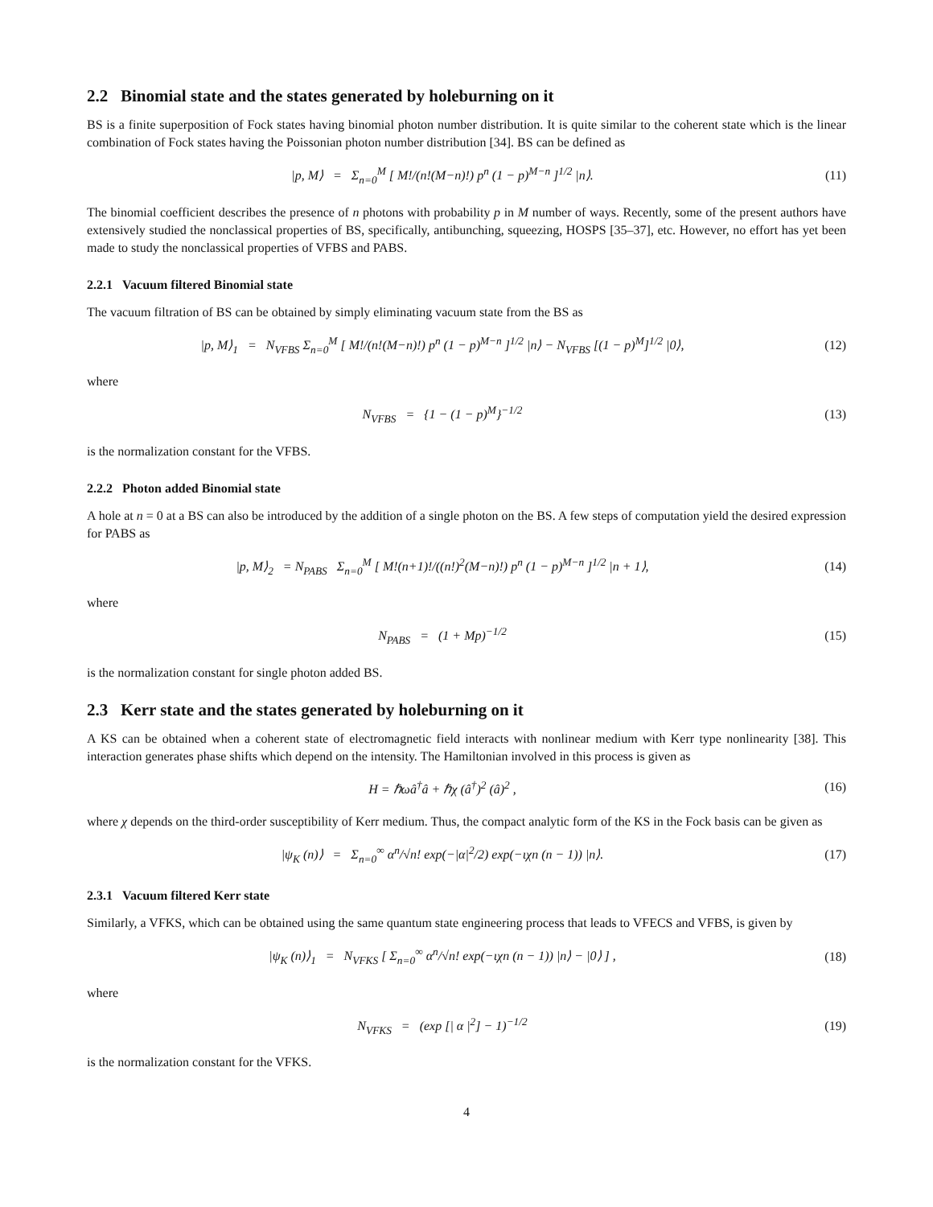2.2 Binomial state and the states generated by holeburning on it
BS is a finite superposition of Fock states having binomial photon number distribution. It is quite similar to the coherent state which is the linear combination of Fock states having the Poissonian photon number distribution [34]. BS can be defined as
|p, M⟩ = Σ<sub>n=0</sub><sup>M</sup> [ M!/(n!(M−n)!) p<sup>n</sup> (1 − p)<sup>M−n</sup> ]<sup>1/2</sup> |n⟩.
(11)
The binomial coefficient describes the presence of n photons with probability p in M number of ways. Recently, some of the present authors have extensively studied the nonclassical properties of BS, specifically, antibunching, squeezing, HOSPS [35–37], etc. However, no effort has yet been made to study the nonclassical properties of VFBS and PABS.
2.2.1 Vacuum filtered Binomial state
The vacuum filtration of BS can be obtained by simply eliminating vacuum state from the BS as
|p, M⟩<sub>1</sub> = N<sub>VFBS</sub> Σ<sub>n=0</sub><sup>M</sup> [ M!/(n!(M−n)!) p<sup>n</sup> (1 − p)<sup>M−n</sup> ]<sup>1/2</sup> |n⟩ − N<sub>VFBS</sub> [(1 − p)<sup>M</sup>]<sup>1/2</sup> |0⟩,
(12)
where
N<sub>VFBS</sub> = {1 − (1 − p)<sup>M</sup>}<sup>−1/2</sup> (13)
is the normalization constant for the VFBS.
2.2.2 Photon added Binomial state
A hole at n = 0 at a BS can also be introduced by the addition of a single photon on the BS. A few steps of computation yield the desired expression for PABS as
|p, M⟩<sub>2</sub> = N<sub>PABS</sub> Σ<sub>n=0</sub><sup>M</sup> [ M!(n+1)!/((n!)<sup>2</sup>(M−n)!) p<sup>n</sup> (1 − p)<sup>M−n</sup> ]<sup>1/2</sup> |n + 1⟩,
(14)
where
N<sub>PABS</sub> = (1 + Mp)<sup>−1/2</sup> (15)
is the normalization constant for single photon added BS.
2.3 Kerr state and the states generated by holeburning on it
A KS can be obtained when a coherent state of electromagnetic field interacts with nonlinear medium with Kerr type nonlinearity [38]. This interaction generates phase shifts which depend on the intensity. The Hamiltonian involved in this process is given as
H = ℏωâ<sup>†</sup>â + ℏχ (â<sup>†</sup>)<sup>2</sup> (â)<sup>2</sup> , (16)
where χ depends on the third-order susceptibility of Kerr medium. Thus, the compact analytic form of the KS in the Fock basis can be given as
|ψ<sub>K</sub> (n)⟩ = Σ<sub>n=0</sub><sup>∞</sup> α<sup>n</sup>/√n! exp(−|α|<sup>2</sup>/2) exp(−ιχn (n − 1)) |n⟩.
(17)
2.3.1 Vacuum filtered Kerr state
Similarly, a VFKS, which can be obtained using the same quantum state engineering process that leads to VFECS and VFBS, is given by
|ψ<sub>K</sub> (n)⟩<sub>1</sub> = N<sub>VFKS</sub> [ Σ<sub>n=0</sub><sup>∞</sup> α<sup>n</sup>/√n! exp(−ιχn (n − 1)) |n⟩ − |0⟩ ] ,
(18)
where
N<sub>VFKS</sub> = (exp [| α |<sup>2</sup>] − 1)<sup>−1/2</sup>
(19)
is the normalization constant for the VFKS.
4